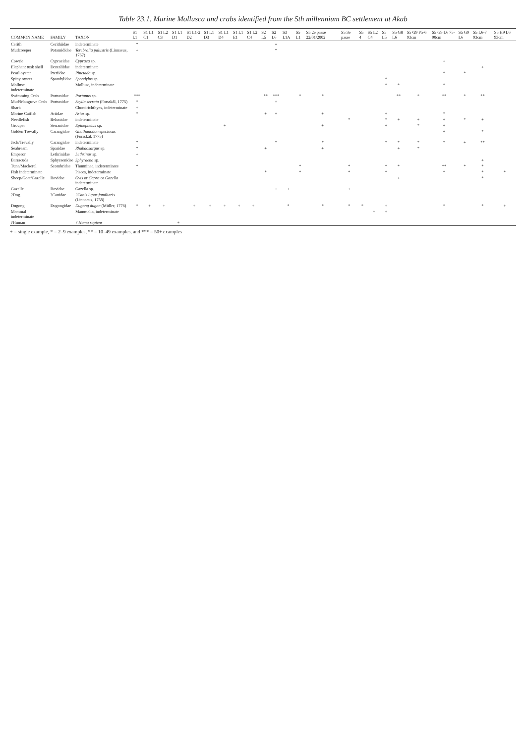Table 23.1. Marine Mollusca and crabs identified from the 5th millennium BC settlement at Akab
| COMMON NAME | FAMILY | TAXON | S1 L1 | S1 L1 C1 | S1 L2 C3 | S1 L1 D1 | S1 L1-2 D2 | S1 L1 D3 | S1 L1 D4 | S1 L1 E1 | S1 L2 C4 | S2 L5 | S2 L6 | S3 L1A | S5 L1 | S5 2e passe 22/01/2002 | S5 3e passe | S5 4 | S5 L2 C4 | S5 L5 | S5 G8 L6 | S5 G9 P5-6 93cm | S5 G9 L6 75-90cm | S5 G9 L6 | S5 L6-7 93cm | S5 H9 L6 93cm |
| --- | --- | --- | --- | --- | --- | --- | --- | --- | --- | --- | --- | --- | --- | --- | --- | --- | --- | --- | --- | --- | --- | --- | --- | --- | --- | --- |
| Cerith | Cerithiidae | indeterminate | * | | | | | | | | | | + | | | | | | | | | | | | | |
| Mudcreeper | Potamididae | Terebralia palustris (Linnaeus, 1767) | + | | | | | | | | | | * | | | | | | | | | | | | | |
| Cowrie | Cypraeidae | Cypraea sp. | | | | | | | | | | | | | | | | | | | | | + | | | |
| Elephant tusk shell | Dentaliidae | indeterminate | | | | | | | | | | | | | | | | | | | | | | | + | |
| Pearl oyster | Pteriidae | Pinctada sp. | | | | | | | | | | | | | | | | | | | | | * | * | | |
| Spiny oyster | Spondylidae | Spondylus sp. | | | | | | | | | | | | | | | | | | * | | | | | | |
| Mollusc indeterminate | | Mollusc, indeterminate | | | | | | | | | | | | | | | | | | * | * | | * | | | |
| Swimming Crab | Portunidae | Portunus sp. | *** | | | | | | | | | ** | *** | | * | * | | | | | ** | * | ** | * | ** | |
| Mud/Mangrove Crab | Portunidae | Scylla serrata (Forsskål, 1775) | * | | | | | | | | | | + | | | | | | | | | | | | | |
| Shark | | Chondrichthyes, indeterminate | + | | | | | | | | | | | | | | | | | | | | | | | |
| Marine Catfish | Ariidae | Arius sp. | * | | | | | | | | | + | + | | | + | | | | + | | | * | | | |
| Needlefish | Belonidae | indeterminate | | | | | | | | | | | | | | | * | | | * | + | + | + | * | + | |
| Grouper | Serranidae | Epinephelus sp. | | | | | | | + | | | | | | | + | | | | + | | * | + | | | |
| Golden Trevally | Carangidae | Gnathanodon speciosus (Forsskål, 1775) | | | | | | | | | | | | | | | | | | | | | + | | * | |
| Jack/Trevally | Carangidae | indeterminate | * | | | | | | | | | | * | | | * | | | | * | * | * | * | + | ** | |
| Seabream | Sparidae | Rhabdosargus sp. | * | | | | | | | | | + | | | | + | | | | | + | * | | | | |
| Emperor | Lethrinidae | Lethrinus sp. | + | | | | | | | | | | | | | | | | | | | | | | | |
| Barracuda | Sphyraenidae | Sphyraena sp. | | | | | | | | | | | | | | | | | | | | | | | + | |
| Tuna/Mackerel | Scombridae | Thunninae, indeterminate | * | | | | | | | | | | | | * | | * | | | * | * | | ** | * | * | |
| Fish indeterminate | | Pisces, indeterminate | | | | | | | | | | * | | | * | | * | | | * | | | * | | * | * |
| Sheep/Goat/Gazelle | Bovidae | Ovis or Capra or Gazella indeterminate | | | | | | | | | | | | | | | | | | | + | | | | * | |
| Gazelle | Bovidae | Gazella sp. | | | | | | | | | | | + | + | | | + | | | | | | | | | |
| ?Dog | ?Canidae | ?Canis lupus familiaris (Linnaeus, 1758) | | | | | | | | | | | | | | | | | | | | | | | | |
| Dugong | Dugongidae | Dugong dugon (Müller, 1776) | * | + | + | | + | + | + | + | + | | | * | | * | * | * | | + | | | * | | * | + |
| Mammal indeterminate | | Mammalia, indeterminate | | | | | | | | | | | | | | | | | + | + | | | | | | |
| ?Human | | ? Homo sapiens | | | | + | | | | | | | | | | | | | | | | | | | | |
+ = single example, * = 2–9 examples, ** = 10–49 examples, and *** = 50+ examples